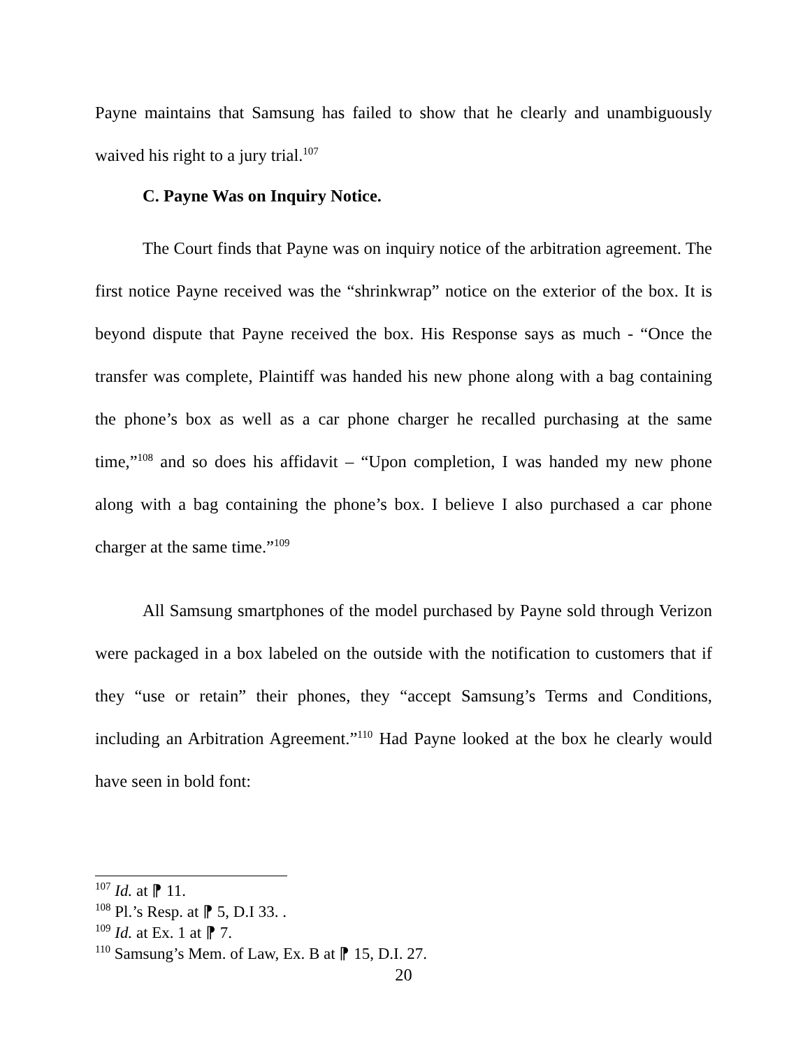Payne maintains that Samsung has failed to show that he clearly and unambiguously waived his right to a jury trial.<sup>107</sup>
C. Payne Was on Inquiry Notice.
The Court finds that Payne was on inquiry notice of the arbitration agreement. The first notice Payne received was the “shrinkwrap” notice on the exterior of the box. It is beyond dispute that Payne received the box. His Response says as much - “Once the transfer was complete, Plaintiff was handed his new phone along with a bag containing the phone’s box as well as a car phone charger he recalled purchasing at the same time,”<sup>108</sup> and so does his affidavit – “Upon completion, I was handed my new phone along with a bag containing the phone’s box. I believe I also purchased a car phone charger at the same time.”<sup>109</sup>
All Samsung smartphones of the model purchased by Payne sold through Verizon were packaged in a box labeled on the outside with the notification to customers that if they “use or retain” their phones, they “accept Samsung’s Terms and Conditions, including an Arbitration Agreement.”<sup>110</sup> Had Payne looked at the box he clearly would have seen in bold font:
<sup>107</sup> Id. at ⁋ 11.
<sup>108</sup> Pl.’s Resp. at ⁋ 5, D.I 33. .
<sup>109</sup> Id. at Ex. 1 at ⁋ 7.
<sup>110</sup> Samsung’s Mem. of Law, Ex. B at ⁋ 15, D.I. 27.
20